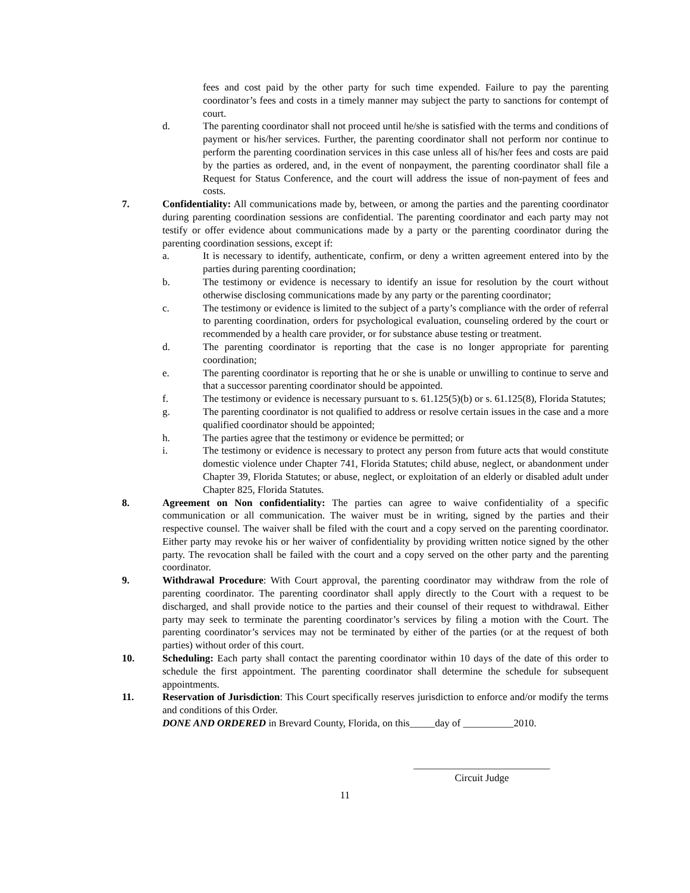fees and cost paid by the other party for such time expended. Failure to pay the parenting coordinator’s fees and costs in a timely manner may subject the party to sanctions for contempt of court.
d. The parenting coordinator shall not proceed until he/she is satisfied with the terms and conditions of payment or his/her services. Further, the parenting coordinator shall not perform nor continue to perform the parenting coordination services in this case unless all of his/her fees and costs are paid by the parties as ordered, and, in the event of nonpayment, the parenting coordinator shall file a Request for Status Conference, and the court will address the issue of non-payment of fees and costs.
7. Confidentiality: All communications made by, between, or among the parties and the parenting coordinator during parenting coordination sessions are confidential. The parenting coordinator and each party may not testify or offer evidence about communications made by a party or the parenting coordinator during the parenting coordination sessions, except if:
a. It is necessary to identify, authenticate, confirm, or deny a written agreement entered into by the parties during parenting coordination;
b. The testimony or evidence is necessary to identify an issue for resolution by the court without otherwise disclosing communications made by any party or the parenting coordinator;
c. The testimony or evidence is limited to the subject of a party’s compliance with the order of referral to parenting coordination, orders for psychological evaluation, counseling ordered by the court or recommended by a health care provider, or for substance abuse testing or treatment.
d. The parenting coordinator is reporting that the case is no longer appropriate for parenting coordination;
e. The parenting coordinator is reporting that he or she is unable or unwilling to continue to serve and that a successor parenting coordinator should be appointed.
f. The testimony or evidence is necessary pursuant to s. 61.125(5)(b) or s. 61.125(8), Florida Statutes;
g. The parenting coordinator is not qualified to address or resolve certain issues in the case and a more qualified coordinator should be appointed;
h. The parties agree that the testimony or evidence be permitted; or
i. The testimony or evidence is necessary to protect any person from future acts that would constitute domestic violence under Chapter 741, Florida Statutes; child abuse, neglect, or abandonment under Chapter 39, Florida Statutes; or abuse, neglect, or exploitation of an elderly or disabled adult under Chapter 825, Florida Statutes.
8. Agreement on Non confidentiality: The parties can agree to waive confidentiality of a specific communication or all communication. The waiver must be in writing, signed by the parties and their respective counsel. The waiver shall be filed with the court and a copy served on the parenting coordinator. Either party may revoke his or her waiver of confidentiality by providing written notice signed by the other party. The revocation shall be failed with the court and a copy served on the other party and the parenting coordinator.
9. Withdrawal Procedure: With Court approval, the parenting coordinator may withdraw from the role of parenting coordinator. The parenting coordinator shall apply directly to the Court with a request to be discharged, and shall provide notice to the parties and their counsel of their request to withdrawal. Either party may seek to terminate the parenting coordinator’s services by filing a motion with the Court. The parenting coordinator’s services may not be terminated by either of the parties (or at the request of both parties) without order of this court.
10. Scheduling: Each party shall contact the parenting coordinator within 10 days of the date of this order to schedule the first appointment. The parenting coordinator shall determine the schedule for subsequent appointments.
11. Reservation of Jurisdiction: This Court specifically reserves jurisdiction to enforce and/or modify the terms and conditions of this Order.
DONE AND ORDERED in Brevard County, Florida, on this_____day of __________2010.
___________________________
Circuit Judge
11